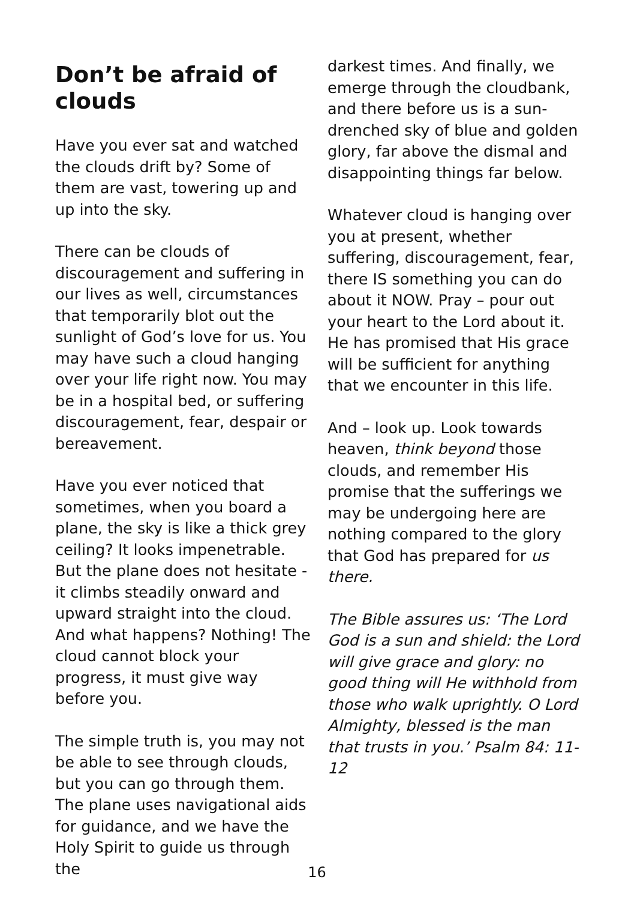Don’t be afraid of clouds
Have you ever sat and watched the clouds drift by? Some of them are vast, towering up and up into the sky.
There can be clouds of discouragement and suffering in our lives as well, circumstances that temporarily blot out the sunlight of God’s love for us. You may have such a cloud hanging over your life right now. You may be in a hospital bed, or suffering discouragement, fear, despair or bereavement.
Have you ever noticed that sometimes, when you board a plane, the sky is like a thick grey ceiling? It looks impenetrable. But the plane does not hesitate - it climbs steadily onward and upward straight into the cloud. And what happens? Nothing! The cloud cannot block your progress, it must give way before you.
The simple truth is, you may not be able to see through clouds, but you can go through them. The plane uses navigational aids for guidance, and we have the Holy Spirit to guide us through the
darkest times. And finally, we emerge through the cloudbank, and there before us is a sun-drenched sky of blue and golden glory, far above the dismal and disappointing things far below.
Whatever cloud is hanging over you at present, whether suffering, discouragement, fear, there IS something you can do about it NOW. Pray – pour out your heart to the Lord about it. He has promised that His grace will be sufficient for anything that we encounter in this life.
And – look up. Look towards heaven, think beyond those clouds, and remember His promise that the sufferings we may be undergoing here are nothing compared to the glory that God has prepared for us there.
The Bible assures us: ‘The Lord God is a sun and shield: the Lord will give grace and glory: no good thing will He withhold from those who walk uprightly. O Lord Almighty, blessed is the man that trusts in you.’ Psalm 84: 11-12
16